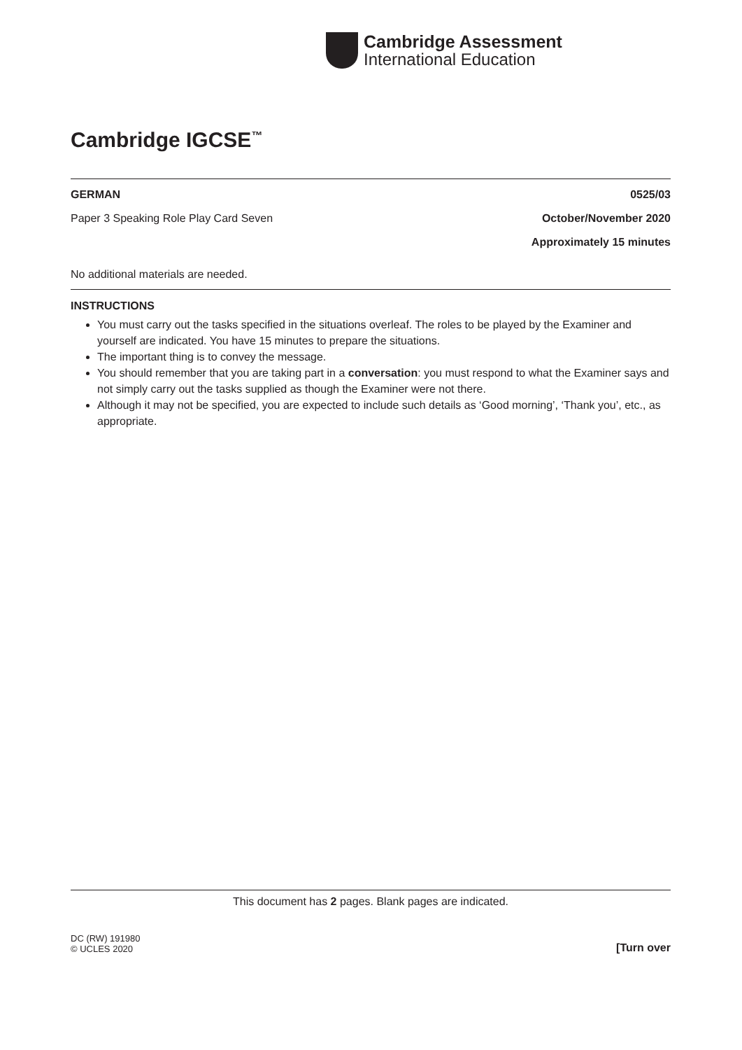Cambridge Assessment
International Education
Cambridge IGCSE<sup>™</sup>
GERMAN 0525/03
Paper 3 Speaking Role Play Card Seven October/November 2020
Approximately 15 minutes
No additional materials are needed.
INSTRUCTIONS
You must carry out the tasks specified in the situations overleaf. The roles to be played by the Examiner and yourself are indicated. You have 15 minutes to prepare the situations.
The important thing is to convey the message.
You should remember that you are taking part in a conversation: you must respond to what the Examiner says and not simply carry out the tasks supplied as though the Examiner were not there.
Although it may not be specified, you are expected to include such details as ‘Good morning’, ‘Thank you’, etc., as appropriate.
This document has 2 pages. Blank pages are indicated.
DC (RW) 191980
© UCLES 2020 [Turn over